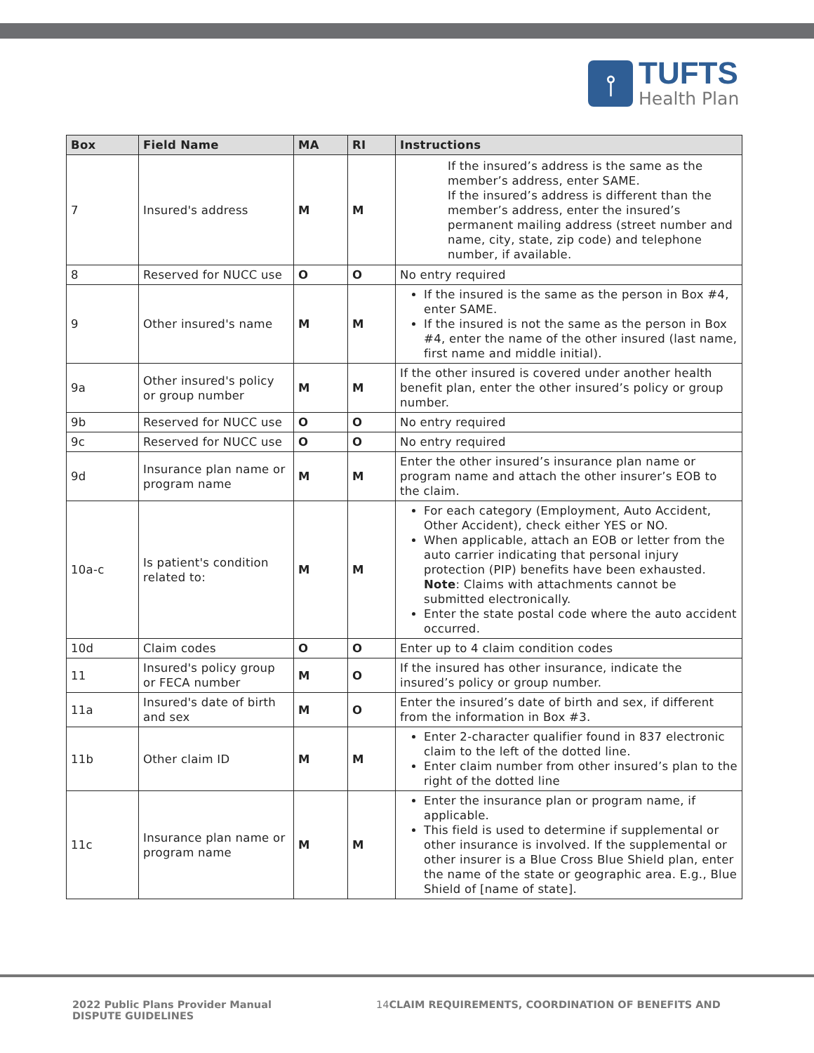⫯
TUFTS
Health Plan
| Box | Field Name | MA | RI | Instructions |
| --- | --- | --- | --- | --- |
| 7 | Insured's address | M | M | If the insured’s address is the same as the member’s address, enter SAME. If the insured’s address is different than the member’s address, enter the insured’s permanent mailing address (street number and name, city, state, zip code) and telephone number, if available. |
| 8 | Reserved for NUCC use | O | O | No entry required |
| 9 | Other insured's name | M | M | If the insured is the same as the person in Box #4, enter SAME. If the insured is not the same as the person in Box #4, enter the name of the other insured (last name, first name and middle initial). |
| 9a | Other insured's policy or group number | M | M | If the other insured is covered under another health benefit plan, enter the other insured’s policy or group number. |
| 9b | Reserved for NUCC use | O | O | No entry required |
| 9c | Reserved for NUCC use | O | O | No entry required |
| 9d | Insurance plan name or program name | M | M | Enter the other insured’s insurance plan name or program name and attach the other insurer’s EOB to the claim. |
| 10a-c | Is patient's condition related to: | M | M | For each category (Employment, Auto Accident, Other Accident), check either YES or NO. When applicable, attach an EOB or letter from the auto carrier indicating that personal injury protection (PIP) benefits have been exhausted. Note : Claims with attachments cannot be submitted electronically. Enter the state postal code where the auto accident occurred. |
| 10d | Claim codes | O | O | Enter up to 4 claim condition codes |
| 11 | Insured's policy group or FECA number | M | O | If the insured has other insurance, indicate the insured’s policy or group number. |
| 11a | Insured's date of birth and sex | M | O | Enter the insured’s date of birth and sex, if different from the information in Box #3. |
| 11b | Other claim ID | M | M | Enter 2-character qualifier found in 837 electronic claim to the left of the dotted line. Enter claim number from other insured’s plan to the right of the dotted line |
| 11c | Insurance plan name or program name | M | M | Enter the insurance plan or program name, if applicable. This field is used to determine if supplemental or other insurance is involved. If the supplemental or other insurer is a Blue Cross Blue Shield plan, enter the name of the state or geographic area. E.g., Blue Shield of [name of state]. |
2022 Public Plans Provider Manual
DISPUTE GUIDELINES
14 CLAIM REQUIREMENTS, COORDINATION OF BENEFITS AND